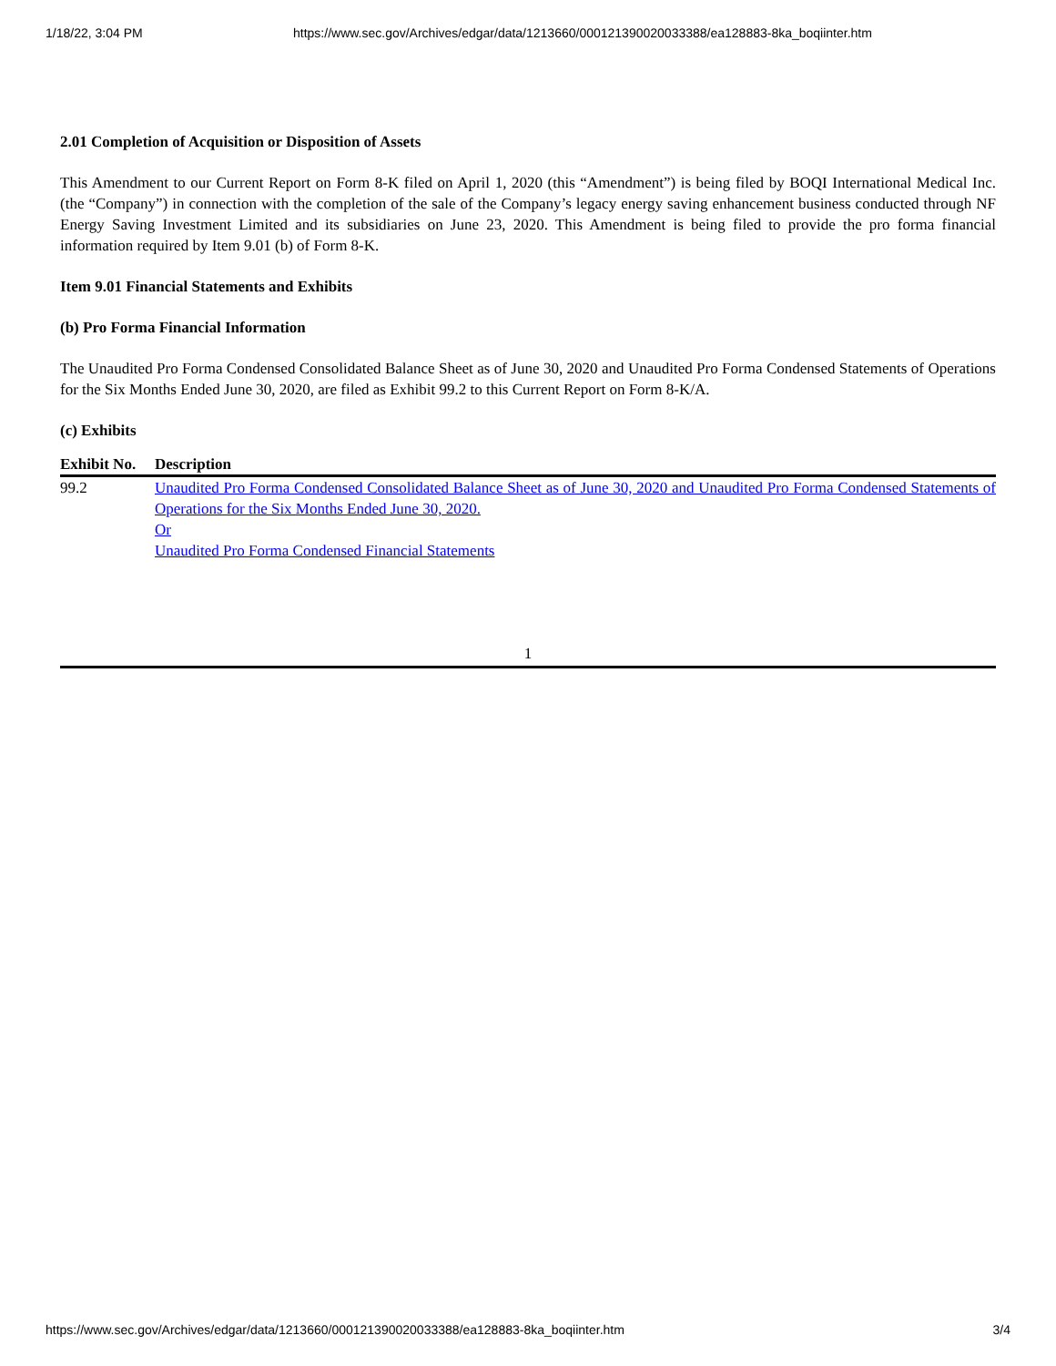1/18/22, 3:04 PM https://www.sec.gov/Archives/edgar/data/1213660/000121390020033388/ea128883-8ka_boqiinter.htm
2.01 Completion of Acquisition or Disposition of Assets
This Amendment to our Current Report on Form 8-K filed on April 1, 2020 (this “Amendment”) is being filed by BOQI International Medical Inc. (the “Company”) in connection with the completion of the sale of the Company’s legacy energy saving enhancement business conducted through NF Energy Saving Investment Limited and its subsidiaries on June 23, 2020. This Amendment is being filed to provide the pro forma financial information required by Item 9.01 (b) of Form 8-K.
Item 9.01 Financial Statements and Exhibits
(b) Pro Forma Financial Information
The Unaudited Pro Forma Condensed Consolidated Balance Sheet as of June 30, 2020 and Unaudited Pro Forma Condensed Statements of Operations for the Six Months Ended June 30, 2020, are filed as Exhibit 99.2 to this Current Report on Form 8-K/A.
(c) Exhibits
| Exhibit No. | Description |
| --- | --- |
| 99.2 | Unaudited Pro Forma Condensed Consolidated Balance Sheet as of June 30, 2020 and Unaudited Pro Forma Condensed Statements of Operations for the Six Months Ended June 30, 2020. Or Unaudited Pro Forma Condensed Financial Statements |
1
https://www.sec.gov/Archives/edgar/data/1213660/000121390020033388/ea128883-8ka_boqiinter.htm 3/4